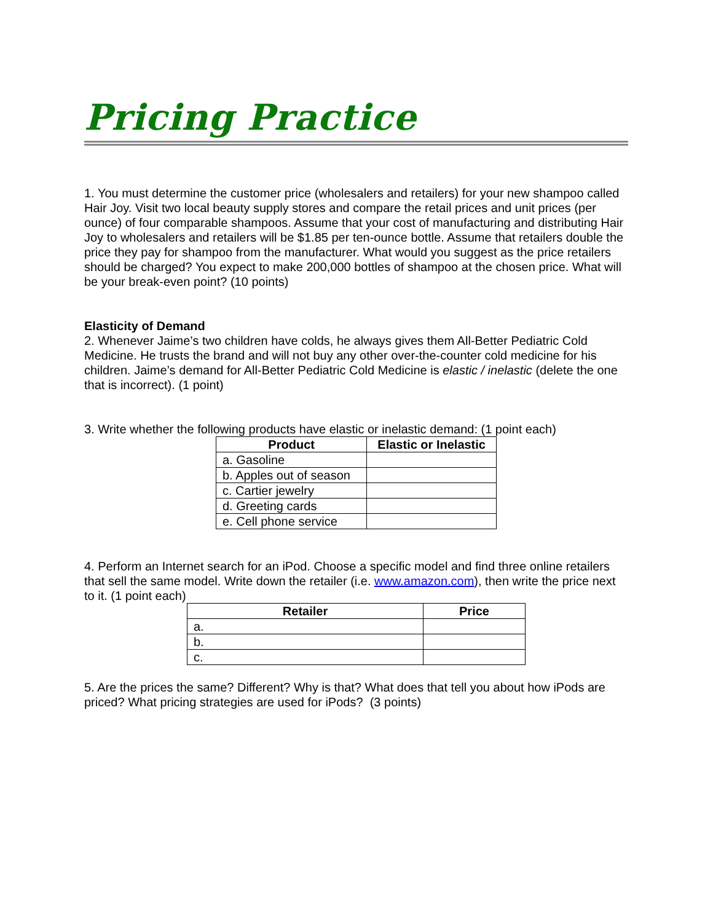Pricing Practice
1. You must determine the customer price (wholesalers and retailers) for your new shampoo called Hair Joy. Visit two local beauty supply stores and compare the retail prices and unit prices (per ounce) of four comparable shampoos. Assume that your cost of manufacturing and distributing Hair Joy to wholesalers and retailers will be $1.85 per ten-ounce bottle. Assume that retailers double the price they pay for shampoo from the manufacturer. What would you suggest as the price retailers should be charged? You expect to make 200,000 bottles of shampoo at the chosen price. What will be your break-even point? (10 points)
Elasticity of Demand
2. Whenever Jaime’s two children have colds, he always gives them All-Better Pediatric Cold Medicine. He trusts the brand and will not buy any other over-the-counter cold medicine for his children. Jaime’s demand for All-Better Pediatric Cold Medicine is elastic / inelastic (delete the one that is incorrect). (1 point)
3. Write whether the following products have elastic or inelastic demand: (1 point each)
| Product | Elastic or Inelastic |
| --- | --- |
| a. Gasoline | |
| b. Apples out of season | |
| c. Cartier jewelry | |
| d. Greeting cards | |
| e. Cell phone service | |
4. Perform an Internet search for an iPod. Choose a specific model and find three online retailers that sell the same model. Write down the retailer (i.e. www.amazon.com), then write the price next to it. (1 point each)
| Retailer | Price |
| --- | --- |
| a. | |
| b. | |
| c. | |
5. Are the prices the same? Different? Why is that? What does that tell you about how iPods are priced? What pricing strategies are used for iPods? (3 points)